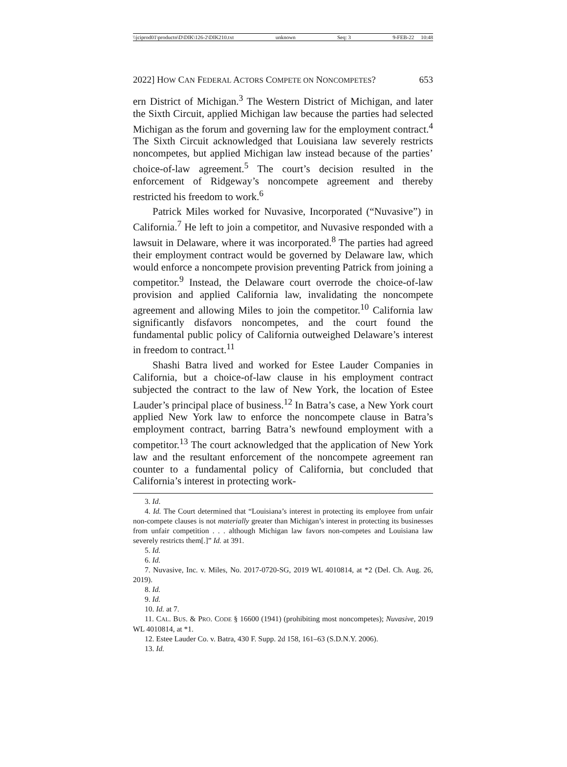\\jciprod01\productn\D\DIK\126-2\DIK210.txt unknown Seq: 3 9-FEB-22 10:48
2022] HOW CAN FEDERAL ACTORS COMPETE ON NONCOMPETES? 653
ern District of Michigan.<sup>3</sup> The Western District of Michigan, and later the Sixth Circuit, applied Michigan law because the parties had selected Michigan as the forum and governing law for the employment contract.<sup>4</sup> The Sixth Circuit acknowledged that Louisiana law severely restricts noncompetes, but applied Michigan law instead because of the parties’ choice-of-law agreement.<sup>5</sup> The court’s decision resulted in the enforcement of Ridgeway’s noncompete agreement and thereby restricted his freedom to work.<sup>6</sup>
Patrick Miles worked for Nuvasive, Incorporated (“Nuvasive”) in California.<sup>7</sup> He left to join a competitor, and Nuvasive responded with a lawsuit in Delaware, where it was incorporated.<sup>8</sup> The parties had agreed their employment contract would be governed by Delaware law, which would enforce a noncompete provision preventing Patrick from joining a competitor.<sup>9</sup> Instead, the Delaware court overrode the choice-of-law provision and applied California law, invalidating the noncompete agreement and allowing Miles to join the competitor.<sup>10</sup> California law significantly disfavors noncompetes, and the court found the fundamental public policy of California outweighed Delaware’s interest in freedom to contract.<sup>11</sup>
Shashi Batra lived and worked for Estee Lauder Companies in California, but a choice-of-law clause in his employment contract subjected the contract to the law of New York, the location of Estee Lauder’s principal place of business.<sup>12</sup> In Batra’s case, a New York court applied New York law to enforce the noncompete clause in Batra’s employment contract, barring Batra’s newfound employment with a competitor.<sup>13</sup> The court acknowledged that the application of New York law and the resultant enforcement of the noncompete agreement ran counter to a fundamental policy of California, but concluded that California’s interest in protecting work-
3. Id.
4. Id. The Court determined that “Louisiana’s interest in protecting its employee from unfair non-compete clauses is not materially greater than Michigan’s interest in protecting its businesses from unfair competition . . . although Michigan law favors non-competes and Louisiana law severely restricts them[.]” Id. at 391.
5. Id.
6. Id.
7. Nuvasive, Inc. v. Miles, No. 2017-0720-SG, 2019 WL 4010814, at *2 (Del. Ch. Aug. 26, 2019).
8. Id.
9. Id.
10. Id. at 7.
11. CAL. BUS. & PRO. CODE § 16600 (1941) (prohibiting most noncompetes); Nuvasive, 2019 WL 4010814, at *1.
12. Estee Lauder Co. v. Batra, 430 F. Supp. 2d 158, 161–63 (S.D.N.Y. 2006).
13. Id.